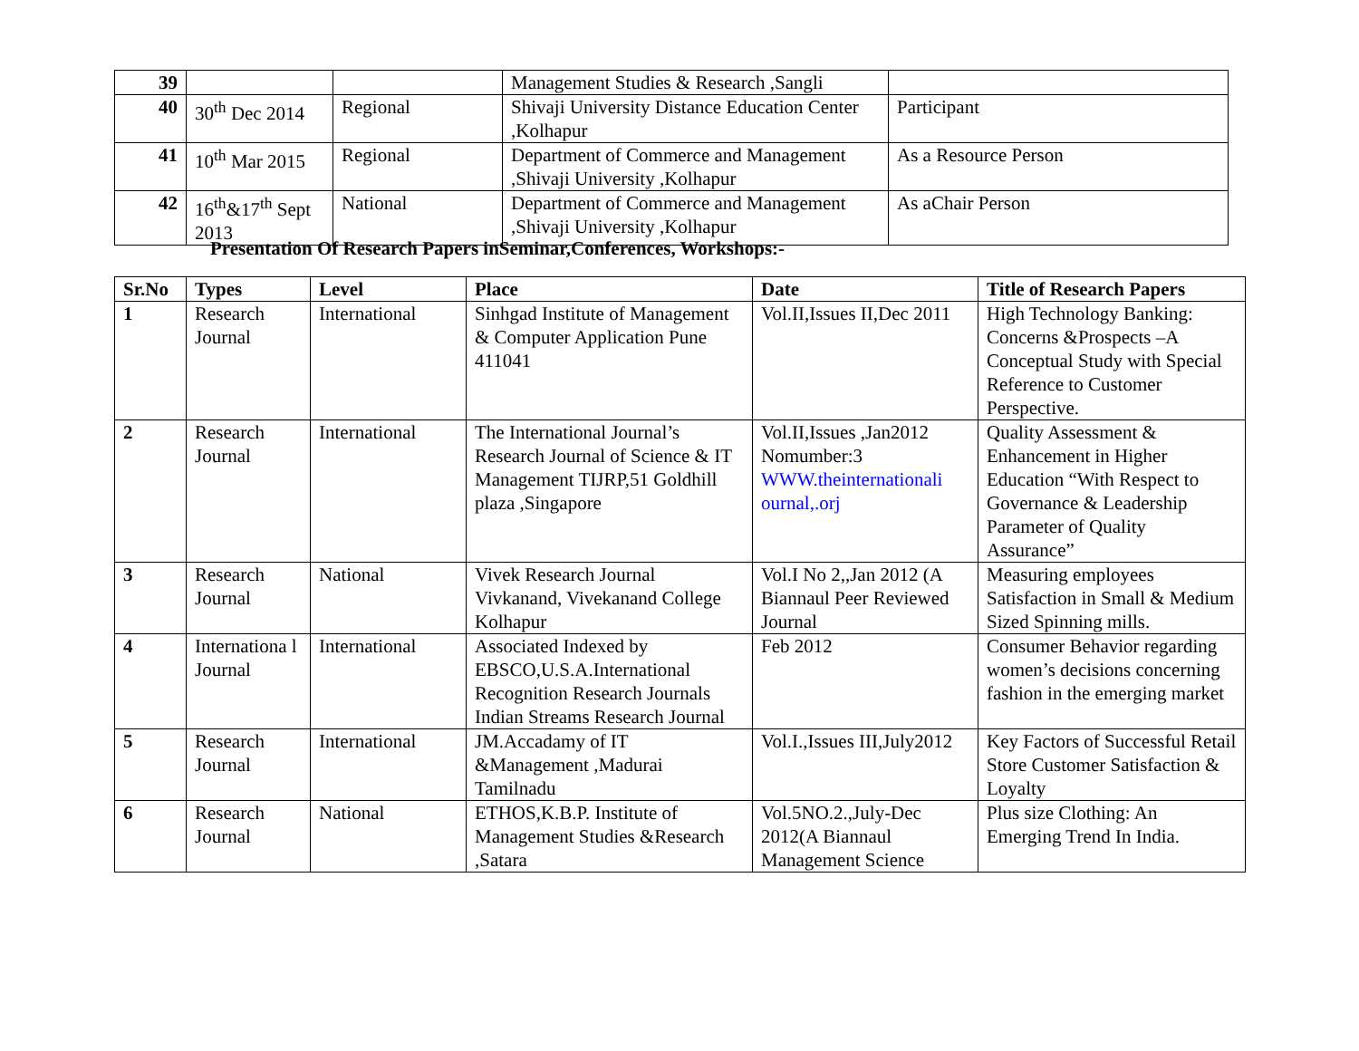| 39 | | | Management Studies & Research ,Sangli | |
| 40 | 30<sup>th</sup> Dec 2014 | Regional | Shivaji University Distance Education Center ,Kolhapur | Participant |
| 41 | 10<sup>th</sup> Mar 2015 | Regional | Department of Commerce and Management ,Shivaji University ,Kolhapur | As a Resource Person |
| 42 | 16<sup>th</sup>&17<sup>th</sup> Sept 2013 | National | Department of Commerce and Management ,Shivaji University ,Kolhapur | As aChair Person |
Presentation Of Research Papers inSeminar,Conferences, Workshops:-
| Sr.No | Types | Level | Place | Date | Title of Research Papers |
| --- | --- | --- | --- | --- | --- |
| 1 | Research Journal | International | Sinhgad Institute of Management & Computer Application Pune 411041 | Vol.II,Issues II,Dec 2011 | High Technology Banking: Concerns &Prospects –A Conceptual Study with Special Reference to Customer Perspective. |
| 2 | Research Journal | International | The International Journal’s Research Journal of Science & IT Management TIJRP,51 Goldhill plaza ,Singapore | Vol.II,Issues ,Jan2012 Nomumber:3 WWW.theinternationali ournal,.orj | Quality Assessment & Enhancement in Higher Education “With Respect to Governance & Leadership Parameter of Quality Assurance” |
| 3 | Research Journal | National | Vivek Research Journal Vivkanand, Vivekanand College Kolhapur | Vol.I No 2,,Jan 2012 (A Biannaul Peer Reviewed Journal | Measuring employees Satisfaction in Small & Medium Sized Spinning mills. |
| 4 | Internationa l Journal | International | Associated Indexed by EBSCO,U.S.A.International Recognition Research Journals Indian Streams Research Journal | Feb 2012 | Consumer Behavior regarding women’s decisions concerning fashion in the emerging market |
| 5 | Research Journal | International | JM.Accadamy of IT &Management ,Madurai Tamilnadu | Vol.I.,Issues III,July2012 | Key Factors of Successful Retail Store Customer Satisfaction & Loyalty |
| 6 | Research Journal | National | ETHOS,K.B.P. Institute of Management Studies &Research ,Satara | Vol.5NO.2.,July-Dec 2012(A Biannaul Management Science | Plus size Clothing: An Emerging Trend In India. |